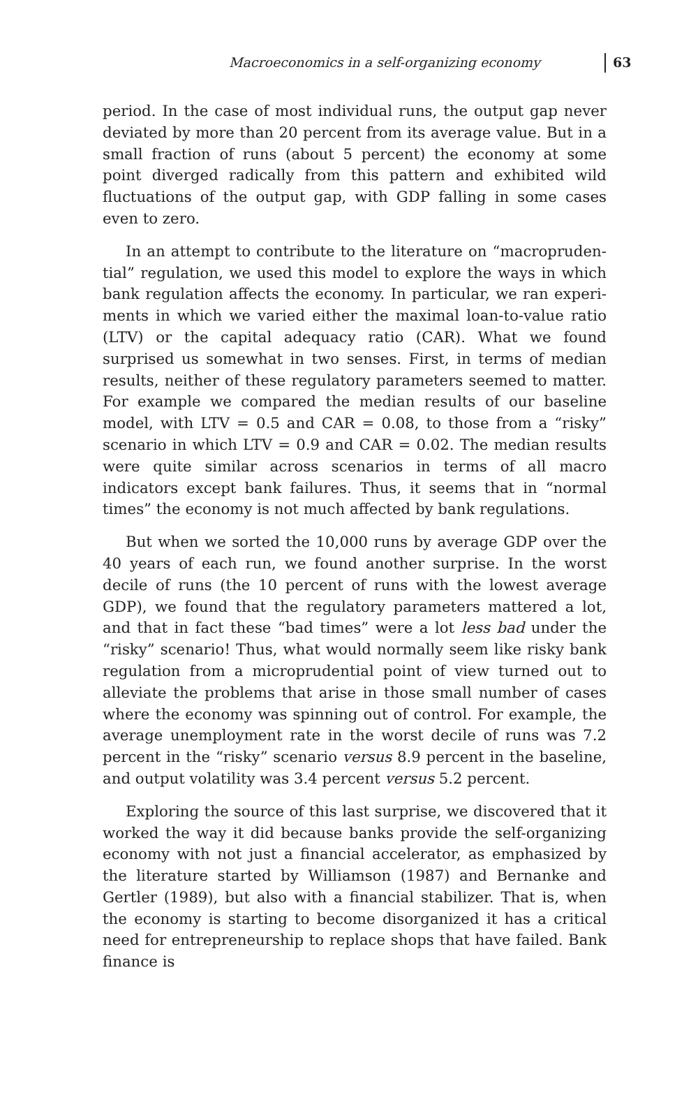Macroeconomics in a self-organizing economy
63
period. In the case of most individual runs, the output gap never deviated by more than 20 percent from its average value. But in a small fraction of runs (about 5 percent) the economy at some point diverged radically from this pattern and exhibited wild fluctuations of the output gap, with GDP falling in some cases even to zero.
In an attempt to contribute to the literature on “macropruden­tial” regulation, we used this model to explore the ways in which bank regulation affects the economy. In particular, we ran experi­ments in which we varied either the maximal loan-to-value ratio (LTV) or the capital adequacy ratio (CAR). What we found surprised us somewhat in two senses. First, in terms of median results, neither of these regulatory parameters seemed to matter. For example we compared the median results of our baseline model, with LTV = 0.5 and CAR = 0.08, to those from a “risky” scenario in which LTV = 0.9 and CAR = 0.02. The median results were quite similar across scena­rios in terms of all macro indicators except bank failures. Thus, it seems that in “normal times” the economy is not much affected by bank regulations.
But when we sorted the 10,000 runs by average GDP over the 40 years of each run, we found another surprise. In the worst decile of runs (the 10 percent of runs with the lowest average GDP), we found that the regulatory parameters mattered a lot, and that in fact these “bad times” were a lot less bad under the “risky” scenario! Thus, what would normally seem like risky bank regulation from a microprudential point of view turned out to alleviate the problems that arise in those small number of cases where the economy was spinning out of control. For example, the average unemployment rate in the worst decile of runs was 7.2 percent in the “risky” scenario versus 8.9 percent in the baseline, and output volatility was 3.4 percent versus 5.2 percent.
Exploring the source of this last surprise, we discovered that it worked the way it did because banks provide the self-organizing economy with not just a financial accelerator, as emphasized by the literature started by Williamson (1987) and Bernanke and Gertler (1989), but also with a financial stabilizer. That is, when the economy is starting to become disorganized it has a critical need for entrepreneurship to replace shops that have failed. Bank finance is